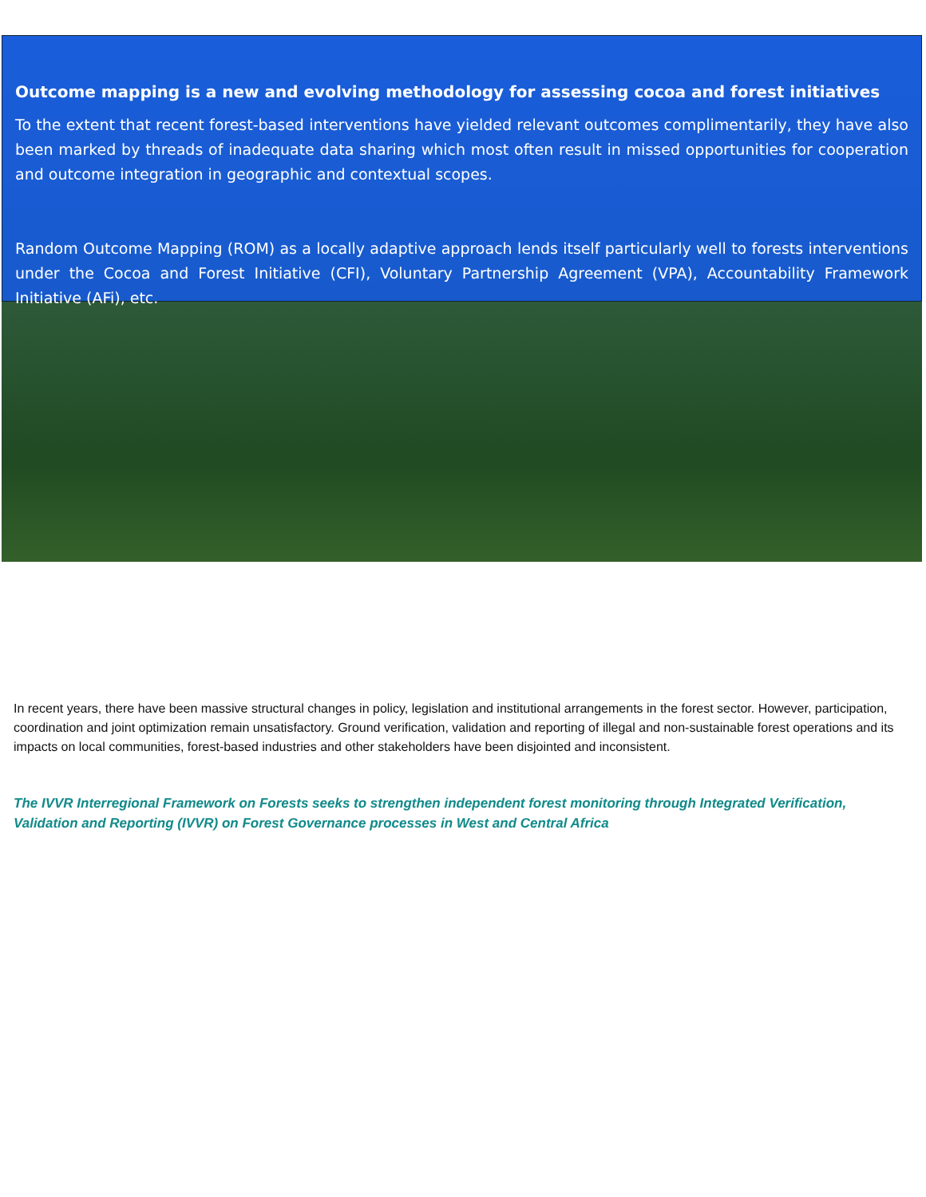Outcome mapping is a new and evolving methodology for assessing cocoa and forest initiatives
To the extent that recent forest-based interventions have yielded relevant outcomes complimentarily, they have also been marked by threads of inadequate data sharing which most often result in missed opportunities for cooperation and outcome integration in geographic and contextual scopes.
Random Outcome Mapping (ROM) as a locally adaptive approach lends itself particularly well to forests interventions under the Cocoa and Forest Initiative (CFI), Voluntary Partnership Agreement (VPA), Accountability Framework Initiative (AFi), etc.
In recent years, there have been massive structural changes in policy, legislation and institutional arrangements in the forest sector. However, participation, coordination and joint optimization remain unsatisfactory. Ground verification, validation and reporting of illegal and non-sustainable forest operations and its impacts on local communities, forest-based industries and other stakeholders have been disjointed and inconsistent.
The IVVR Interregional Framework on Forests seeks to strengthen independent forest monitoring through Integrated Verification, Validation and Reporting (IVVR) on Forest Governance processes in West and Central Africa